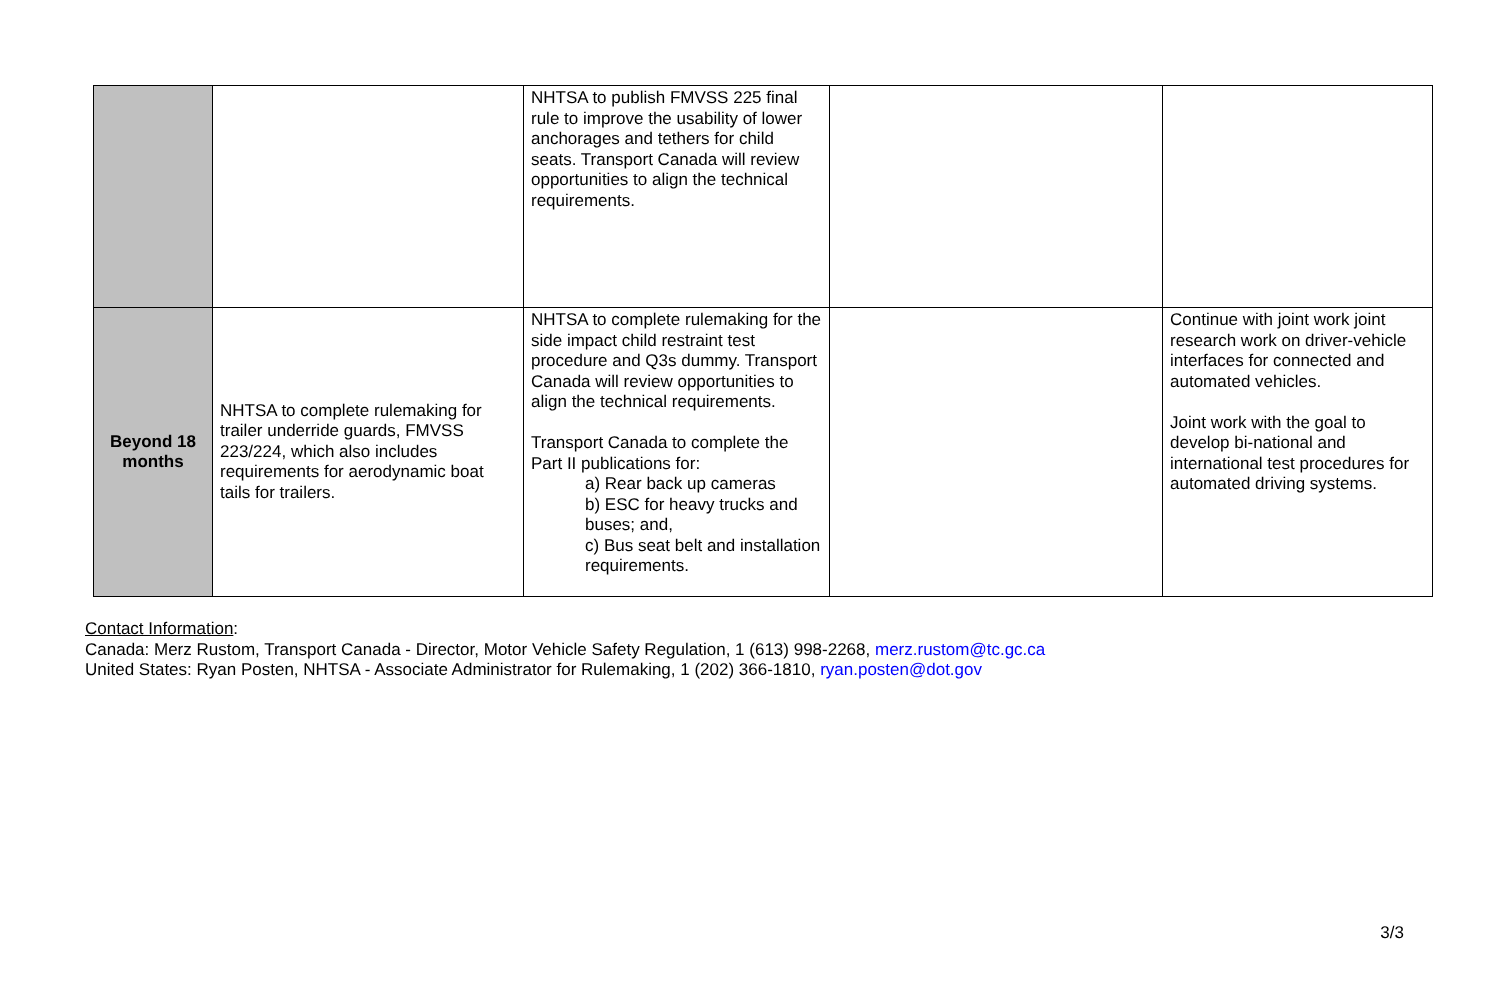| | | NHTSA to publish FMVSS 225 final rule to improve the usability of lower anchorages and tethers for child seats. Transport Canada will review opportunities to align the technical requirements. | | |
| Beyond 18 months | NHTSA to complete rulemaking for trailer underride guards, FMVSS 223/224, which also includes requirements for aerodynamic boat tails for trailers. | NHTSA to complete rulemaking for the side impact child restraint test procedure and Q3s dummy. Transport Canada will review opportunities to align the technical requirements. Transport Canada to complete the Part II publications for: a) Rear back up cameras b) ESC for heavy trucks and buses; and, c) Bus seat belt and installation requirements. | | Continue with joint work joint research work on driver-vehicle interfaces for connected and automated vehicles. Joint work with the goal to develop bi-national and international test procedures for automated driving systems. |
Contact Information:
Canada: Merz Rustom, Transport Canada - Director, Motor Vehicle Safety Regulation, 1 (613) 998-2268, merz.rustom@tc.gc.ca
United States: Ryan Posten, NHTSA - Associate Administrator for Rulemaking, 1 (202) 366-1810, ryan.posten@dot.gov
3/3